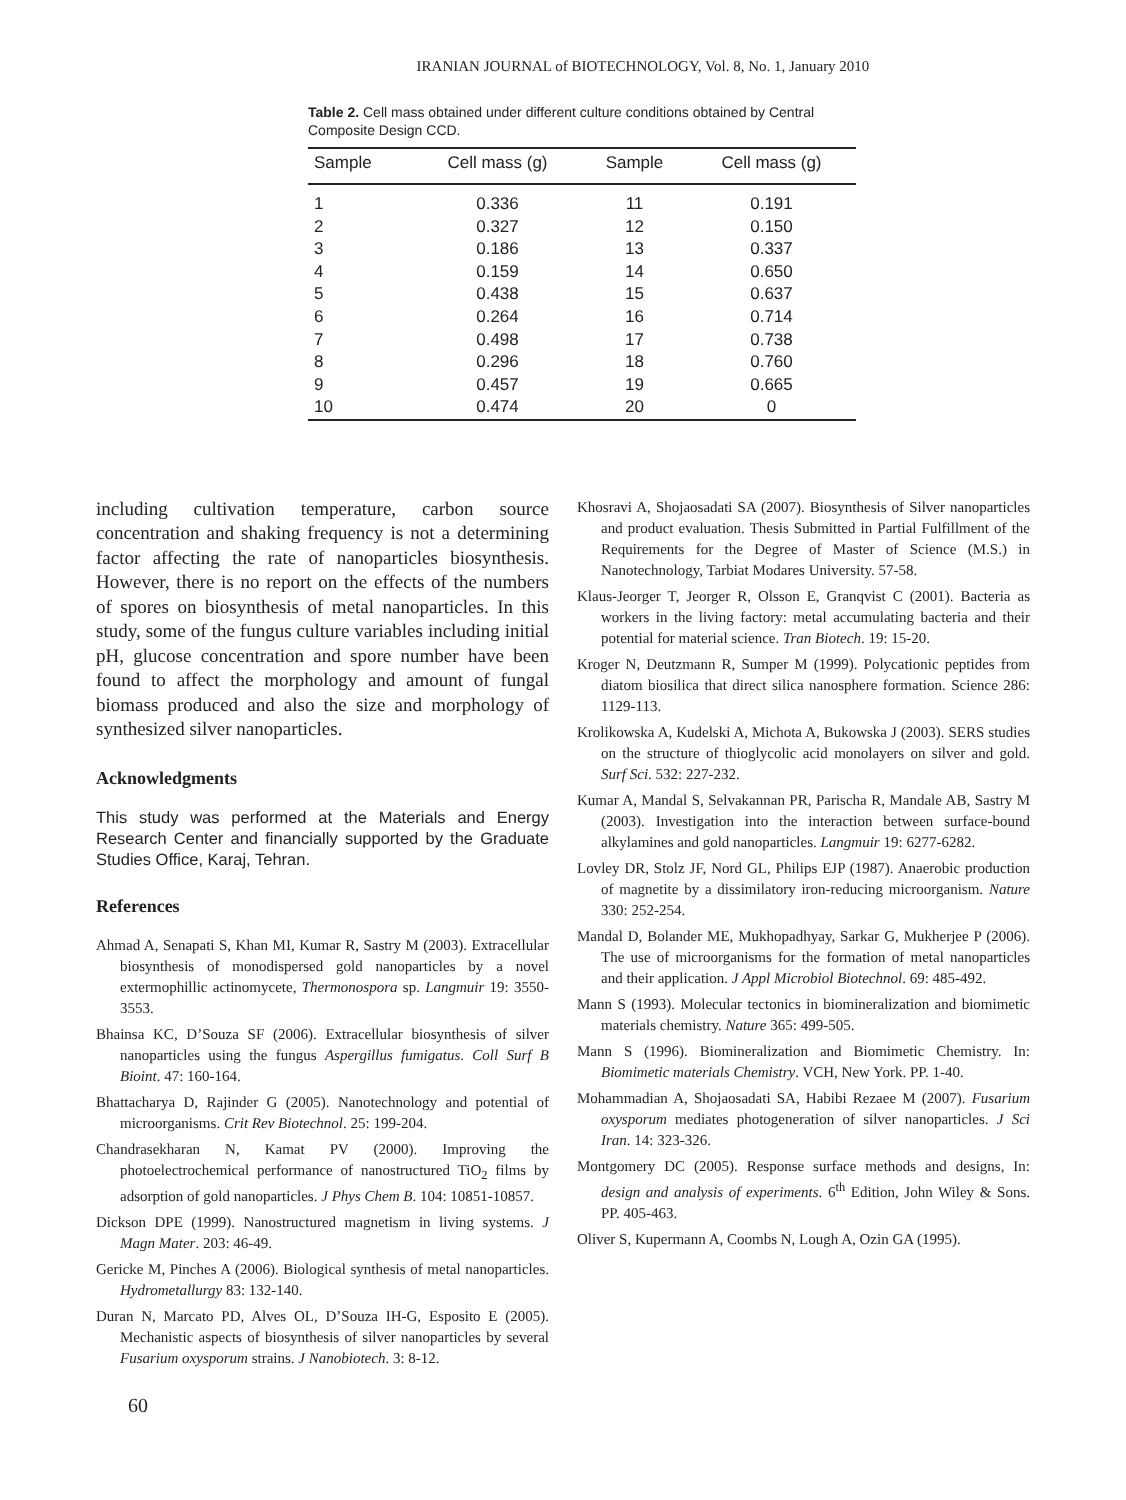IRANIAN JOURNAL of BIOTECHNOLOGY, Vol. 8, No. 1, January 2010
Table 2. Cell mass obtained under different culture conditions obtained by Central Composite Design CCD.
| Sample | Cell mass (g) | Sample | Cell mass (g) |
| --- | --- | --- | --- |
| 1 | 0.336 | 11 | 0.191 |
| 2 | 0.327 | 12 | 0.150 |
| 3 | 0.186 | 13 | 0.337 |
| 4 | 0.159 | 14 | 0.650 |
| 5 | 0.438 | 15 | 0.637 |
| 6 | 0.264 | 16 | 0.714 |
| 7 | 0.498 | 17 | 0.738 |
| 8 | 0.296 | 18 | 0.760 |
| 9 | 0.457 | 19 | 0.665 |
| 10 | 0.474 | 20 | 0 |
including cultivation temperature, carbon source concentration and shaking frequency is not a determining factor affecting the rate of nanoparticles biosynthesis. However, there is no report on the effects of the numbers of spores on biosynthesis of metal nanoparticles. In this study, some of the fungus culture variables including initial pH, glucose concentration and spore number have been found to affect the morphology and amount of fungal biomass produced and also the size and morphology of synthesized silver nanoparticles.
Acknowledgments
This study was performed at the Materials and Energy Research Center and financially supported by the Graduate Studies Office, Karaj, Tehran.
References
Ahmad A, Senapati S, Khan MI, Kumar R, Sastry M (2003). Extracellular biosynthesis of monodispersed gold nanoparticles by a novel extermophillic actinomycete, Thermonospora sp. Langmuir 19: 3550-3553.
Bhainsa KC, D’Souza SF (2006). Extracellular biosynthesis of silver nanoparticles using the fungus Aspergillus fumigatus. Coll Surf B Bioint. 47: 160-164.
Bhattacharya D, Rajinder G (2005). Nanotechnology and potential of microorganisms. Crit Rev Biotechnol. 25: 199-204.
Chandrasekharan N, Kamat PV (2000). Improving the photoelectrochemical performance of nanostructured TiO<sub>2</sub> films by adsorption of gold nanoparticles. J Phys Chem B. 104: 10851-10857.
Dickson DPE (1999). Nanostructured magnetism in living systems. J Magn Mater. 203: 46-49.
Gericke M, Pinches A (2006). Biological synthesis of metal nanoparticles. Hydrometallurgy 83: 132-140.
Duran N, Marcato PD, Alves OL, D’Souza IH-G, Esposito E (2005). Mechanistic aspects of biosynthesis of silver nanoparticles by several Fusarium oxysporum strains. J Nanobiotech. 3: 8-12.
Khosravi A, Shojaosadati SA (2007). Biosynthesis of Silver nanoparticles and product evaluation. Thesis Submitted in Partial Fulfillment of the Requirements for the Degree of Master of Science (M.S.) in Nanotechnology, Tarbiat Modares University. 57-58.
Klaus-Jeorger T, Jeorger R, Olsson E, Granqvist C (2001). Bacteria as workers in the living factory: metal accumulating bacteria and their potential for material science. Tran Biotech. 19: 15-20.
Kroger N, Deutzmann R, Sumper M (1999). Polycationic peptides from diatom biosilica that direct silica nanosphere formation. Science 286: 1129-113.
Krolikowska A, Kudelski A, Michota A, Bukowska J (2003). SERS studies on the structure of thioglycolic acid monolayers on silver and gold. Surf Sci. 532: 227-232.
Kumar A, Mandal S, Selvakannan PR, Parischa R, Mandale AB, Sastry M (2003). Investigation into the interaction between surface-bound alkylamines and gold nanoparticles. Langmuir 19: 6277-6282.
Lovley DR, Stolz JF, Nord GL, Philips EJP (1987). Anaerobic production of magnetite by a dissimilatory iron-reducing microorganism. Nature 330: 252-254.
Mandal D, Bolander ME, Mukhopadhyay, Sarkar G, Mukherjee P (2006). The use of microorganisms for the formation of metal nanoparticles and their application. J Appl Microbiol Biotechnol. 69: 485-492.
Mann S (1993). Molecular tectonics in biomineralization and biomimetic materials chemistry. Nature 365: 499-505.
Mann S (1996). Biomineralization and Biomimetic Chemistry. In: Biomimetic materials Chemistry. VCH, New York. PP. 1-40.
Mohammadian A, Shojaosadati SA, Habibi Rezaee M (2007). Fusarium oxysporum mediates photogeneration of silver nanoparticles. J Sci Iran. 14: 323-326.
Montgomery DC (2005). Response surface methods and designs, In: design and analysis of experiments. 6<sup>th</sup> Edition, John Wiley & Sons. PP. 405-463.
Oliver S, Kupermann A, Coombs N, Lough A, Ozin GA (1995).
60